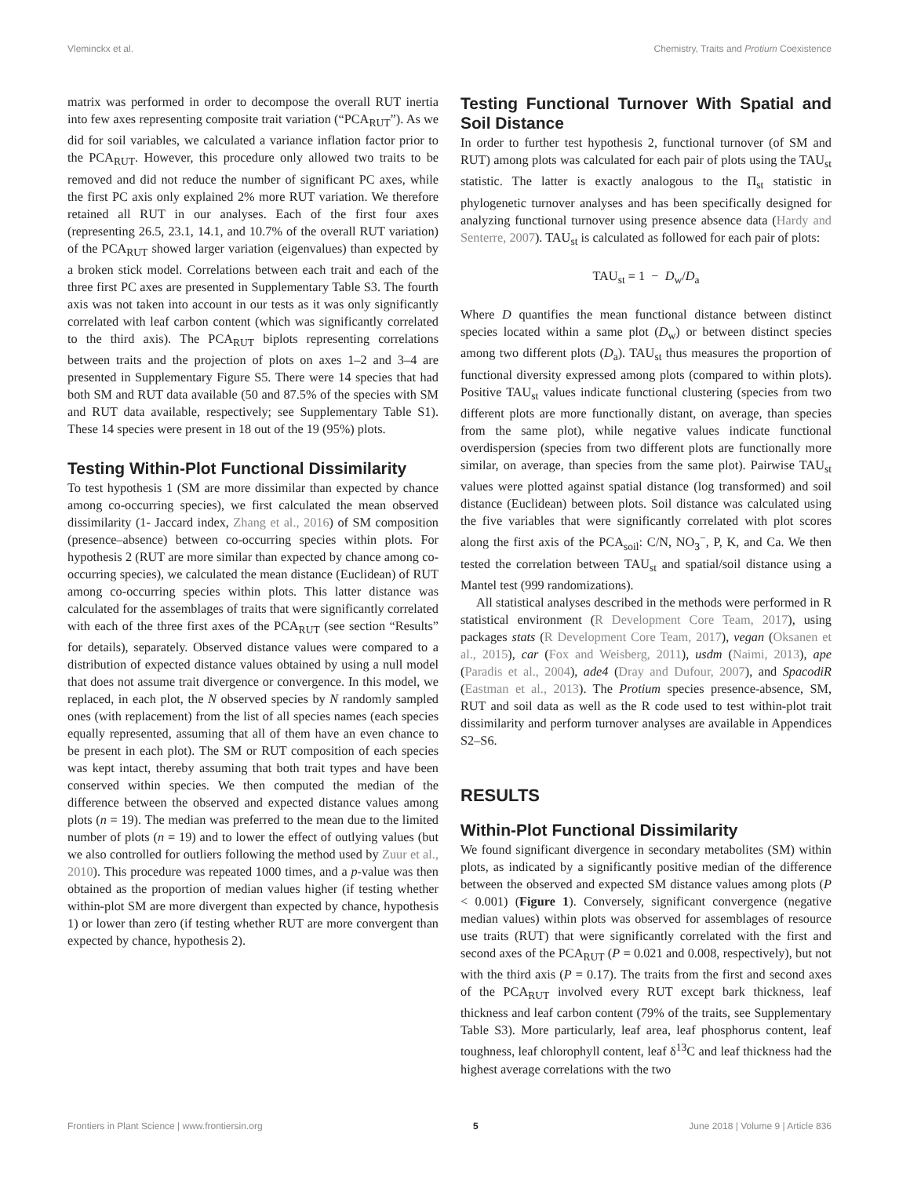Vleminckx et al. Chemistry, Traits and Protium Coexistence
matrix was performed in order to decompose the overall RUT inertia into few axes representing composite trait variation (“PCA<sub>RUT</sub>”). As we did for soil variables, we calculated a variance inflation factor prior to the PCA<sub>RUT</sub>. However, this procedure only allowed two traits to be removed and did not reduce the number of significant PC axes, while the first PC axis only explained 2% more RUT variation. We therefore retained all RUT in our analyses. Each of the first four axes (representing 26.5, 23.1, 14.1, and 10.7% of the overall RUT variation) of the PCA<sub>RUT</sub> showed larger variation (eigenvalues) than expected by a broken stick model. Correlations between each trait and each of the three first PC axes are presented in Supplementary Table S3. The fourth axis was not taken into account in our tests as it was only significantly correlated with leaf carbon content (which was significantly correlated to the third axis). The PCA<sub>RUT</sub> biplots representing correlations between traits and the projection of plots on axes 1–2 and 3–4 are presented in Supplementary Figure S5. There were 14 species that had both SM and RUT data available (50 and 87.5% of the species with SM and RUT data available, respectively; see Supplementary Table S1). These 14 species were present in 18 out of the 19 (95%) plots.
Testing Within-Plot Functional Dissimilarity
To test hypothesis 1 (SM are more dissimilar than expected by chance among co-occurring species), we first calculated the mean observed dissimilarity (1- Jaccard index, Zhang et al., 2016) of SM composition (presence–absence) between co-occurring species within plots. For hypothesis 2 (RUT are more similar than expected by chance among co-occurring species), we calculated the mean distance (Euclidean) of RUT among co-occurring species within plots. This latter distance was calculated for the assemblages of traits that were significantly correlated with each of the three first axes of the PCA<sub>RUT</sub> (see section “Results” for details), separately. Observed distance values were compared to a distribution of expected distance values obtained by using a null model that does not assume trait divergence or convergence. In this model, we replaced, in each plot, the N observed species by N randomly sampled ones (with replacement) from the list of all species names (each species equally represented, assuming that all of them have an even chance to be present in each plot). The SM or RUT composition of each species was kept intact, thereby assuming that both trait types and have been conserved within species. We then computed the median of the difference between the observed and expected distance values among plots (n = 19). The median was preferred to the mean due to the limited number of plots (n = 19) and to lower the effect of outlying values (but we also controlled for outliers following the method used by Zuur et al., 2010). This procedure was repeated 1000 times, and a p-value was then obtained as the proportion of median values higher (if testing whether within-plot SM are more divergent than expected by chance, hypothesis 1) or lower than zero (if testing whether RUT are more convergent than expected by chance, hypothesis 2).
Testing Functional Turnover With Spatial and Soil Distance
In order to further test hypothesis 2, functional turnover (of SM and RUT) among plots was calculated for each pair of plots using the TAU<sub>st</sub> statistic. The latter is exactly analogous to the Π<sub>st</sub> statistic in phylogenetic turnover analyses and has been specifically designed for analyzing functional turnover using presence absence data (Hardy and Senterre, 2007). TAU<sub>st</sub> is calculated as followed for each pair of plots:
TAU<sub>st</sub> = 1 − D<sub>w</sub>/D<sub>a</sub>
Where D quantifies the mean functional distance between distinct species located within a same plot (D<sub>w</sub>) or between distinct species among two different plots (D<sub>a</sub>). TAU<sub>st</sub> thus measures the proportion of functional diversity expressed among plots (compared to within plots). Positive TAU<sub>st</sub> values indicate functional clustering (species from two different plots are more functionally distant, on average, than species from the same plot), while negative values indicate functional overdispersion (species from two different plots are functionally more similar, on average, than species from the same plot). Pairwise TAU<sub>st</sub> values were plotted against spatial distance (log transformed) and soil distance (Euclidean) between plots. Soil distance was calculated using the five variables that were significantly correlated with plot scores along the first axis of the PCA<sub>soil</sub>: C/N, NO<sub>3</sub><sup>−</sup>, P, K, and Ca. We then tested the correlation between TAU<sub>st</sub> and spatial/soil distance using a Mantel test (999 randomizations).
All statistical analyses described in the methods were performed in R statistical environment (R Development Core Team, 2017), using packages stats (R Development Core Team, 2017), vegan (Oksanen et al., 2015), car (Fox and Weisberg, 2011), usdm (Naimi, 2013), ape (Paradis et al., 2004), ade4 (Dray and Dufour, 2007), and SpacodiR (Eastman et al., 2013). The Protium species presence-absence, SM, RUT and soil data as well as the R code used to test within-plot trait dissimilarity and perform turnover analyses are available in Appendices S2–S6.
RESULTS
Within-Plot Functional Dissimilarity
We found significant divergence in secondary metabolites (SM) within plots, as indicated by a significantly positive median of the difference between the observed and expected SM distance values among plots (P < 0.001) (Figure 1). Conversely, significant convergence (negative median values) within plots was observed for assemblages of resource use traits (RUT) that were significantly correlated with the first and second axes of the PCA<sub>RUT</sub> (P = 0.021 and 0.008, respectively), but not with the third axis (P = 0.17). The traits from the first and second axes of the PCA<sub>RUT</sub> involved every RUT except bark thickness, leaf thickness and leaf carbon content (79% of the traits, see Supplementary Table S3). More particularly, leaf area, leaf phosphorus content, leaf toughness, leaf chlorophyll content, leaf δ<sup>13</sup>C and leaf thickness had the highest average correlations with the two
Frontiers in Plant Science | www.frontiersin.org 5 June 2018 | Volume 9 | Article 836